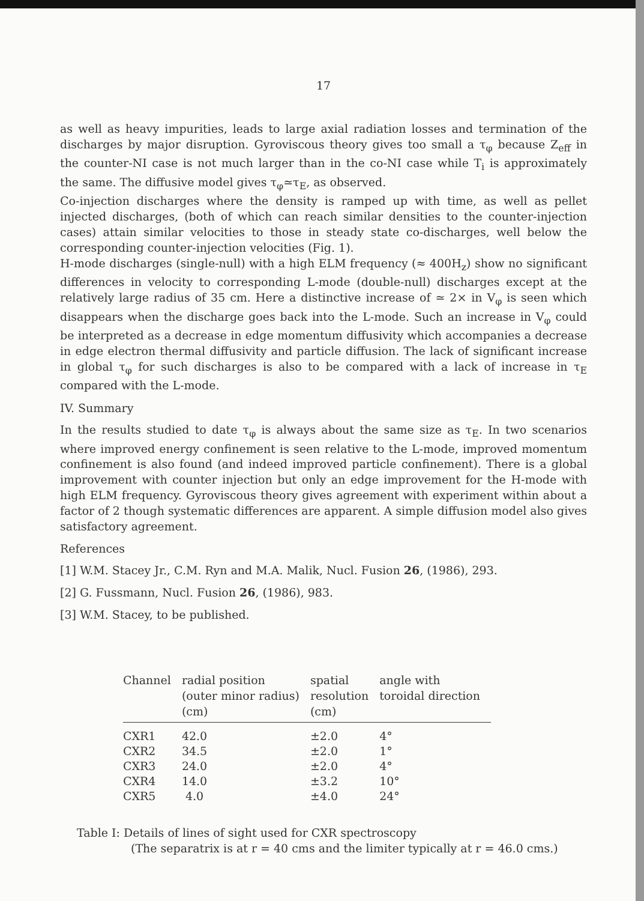17
as well as heavy impurities, leads to large axial radiation losses and termination of the discharges by major disruption. Gyroviscous theory gives too small a τ<sub>φ</sub> because Z<sub>eff</sub> in the counter-NI case is not much larger than in the co-NI case while T<sub>i</sub> is approximately the same. The diffusive model gives τ<sub>φ</sub>≃τ<sub>E</sub>, as observed.
Co-injection discharges where the density is ramped up with time, as well as pellet injected discharges, (both of which can reach similar densities to the counter-injection cases) attain similar velocities to those in steady state co-discharges, well below the corresponding counter-injection velocities (Fig. 1).
H-mode discharges (single-null) with a high ELM frequency (≈ 400H<sub>z</sub>) show no significant differences in velocity to corresponding L-mode (double-null) discharges except at the relatively large radius of 35 cm. Here a distinctive increase of ≃ 2× in V<sub>φ</sub> is seen which disappears when the discharge goes back into the L-mode. Such an increase in V<sub>φ</sub> could be interpreted as a decrease in edge momentum diffusivity which accompanies a decrease in edge electron thermal diffusivity and particle diffusion. The lack of significant increase in global τ<sub>φ</sub> for such discharges is also to be compared with a lack of increase in τ<sub>E</sub> compared with the L-mode.
IV. Summary
In the results studied to date τ<sub>φ</sub> is always about the same size as τ<sub>E</sub>. In two scenarios where improved energy confinement is seen relative to the L-mode, improved momentum confinement is also found (and indeed improved particle confinement). There is a global improvement with counter injection but only an edge improvement for the H-mode with high ELM frequency. Gyroviscous theory gives agreement with experiment within about a factor of 2 though systematic differences are apparent. A simple diffusion model also gives satisfactory agreement.
References
[1] W.M. Stacey Jr., C.M. Ryn and M.A. Malik, Nucl. Fusion 26, (1986), 293.
[2] G. Fussmann, Nucl. Fusion 26, (1986), 983.
[3] W.M. Stacey, to be published.
| Channel | radial position (outer minor radius) (cm) | spatial resolution (cm) | angle with toroidal direction |
| --- | --- | --- | --- |
| CXR1 | 42.0 | ±2.0 | 4° |
| CXR2 | 34.5 | ±2.0 | 1° |
| CXR3 | 24.0 | ±2.0 | 4° |
| CXR4 | 14.0 | ±3.2 | 10° |
| CXR5 | 4.0 | ±4.0 | 24° |
Table I: Details of lines of sight used for CXR spectroscopy
(The separatrix is at r = 40 cms and the limiter typically at r = 46.0 cms.)